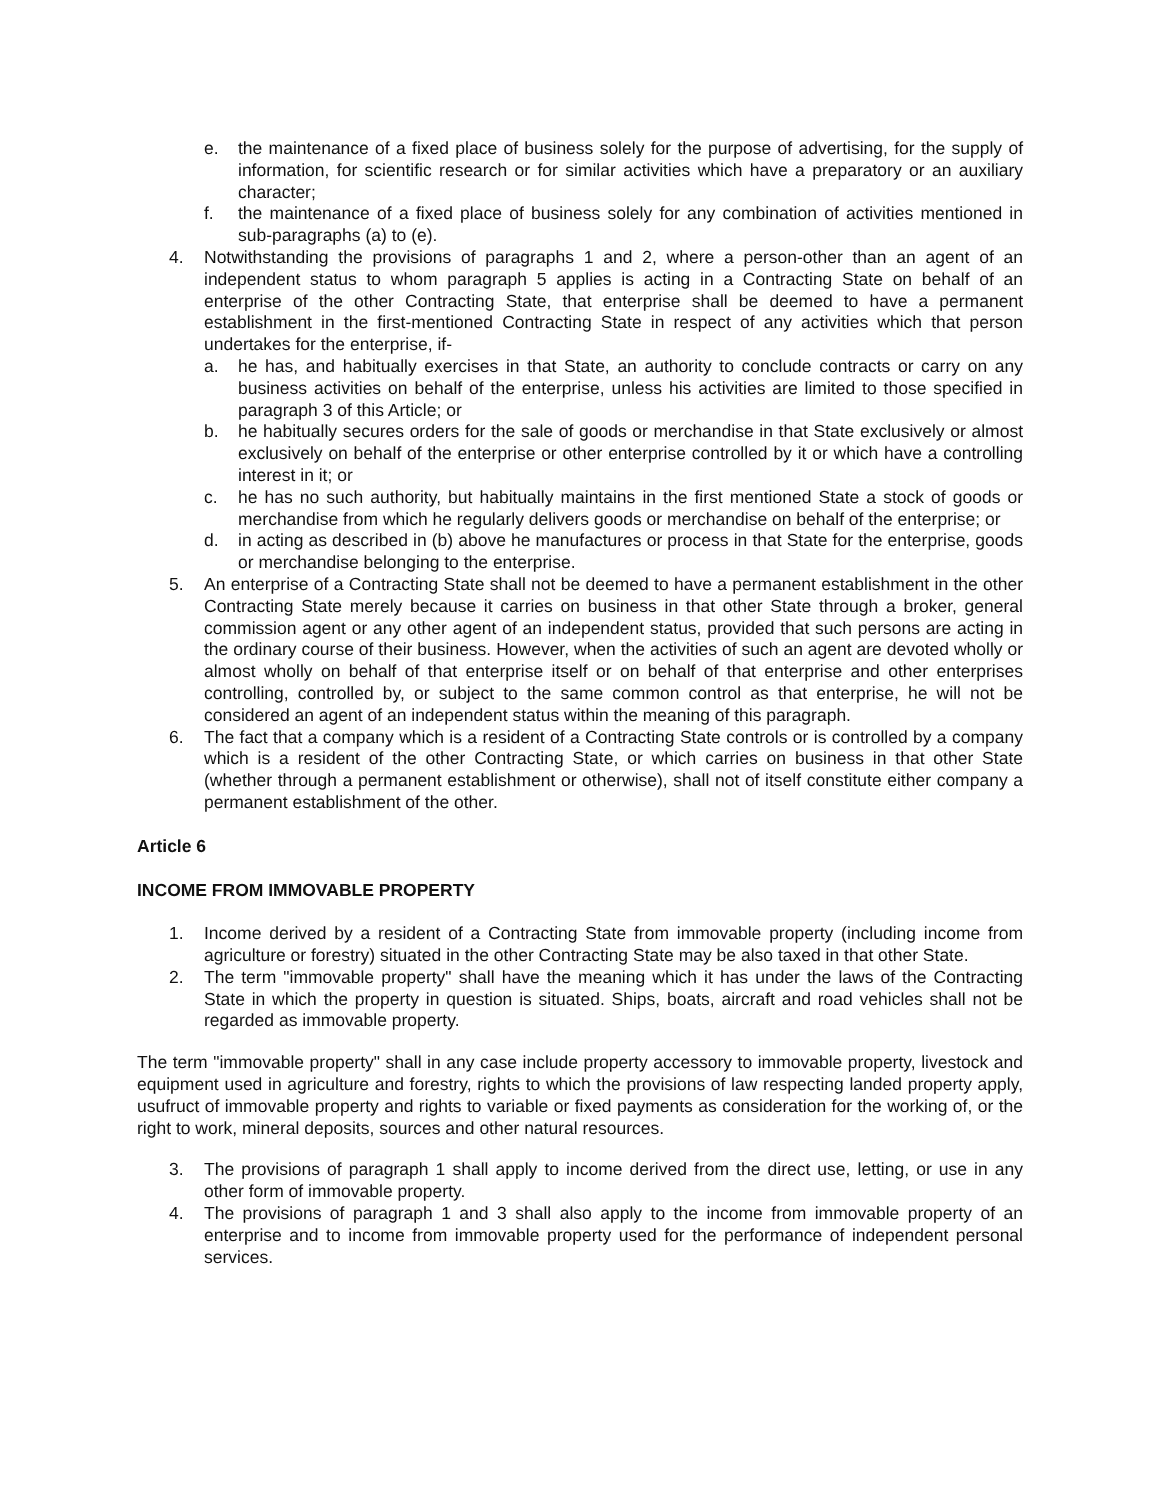e. the maintenance of a fixed place of business solely for the purpose of advertising, for the supply of information, for scientific research or for similar activities which have a preparatory or an auxiliary character;
f. the maintenance of a fixed place of business solely for any combination of activities mentioned in sub-paragraphs (a) to (e).
4. Notwithstanding the provisions of paragraphs 1 and 2, where a person-other than an agent of an independent status to whom paragraph 5 applies is acting in a Contracting State on behalf of an enterprise of the other Contracting State, that enterprise shall be deemed to have a permanent establishment in the first-mentioned Contracting State in respect of any activities which that person undertakes for the enterprise, if-
a. he has, and habitually exercises in that State, an authority to conclude contracts or carry on any business activities on behalf of the enterprise, unless his activities are limited to those specified in paragraph 3 of this Article; or
b. he habitually secures orders for the sale of goods or merchandise in that State exclusively or almost exclusively on behalf of the enterprise or other enterprise controlled by it or which have a controlling interest in it; or
c. he has no such authority, but habitually maintains in the first mentioned State a stock of goods or merchandise from which he regularly delivers goods or merchandise on behalf of the enterprise; or
d. in acting as described in (b) above he manufactures or process in that State for the enterprise, goods or merchandise belonging to the enterprise.
5. An enterprise of a Contracting State shall not be deemed to have a permanent establishment in the other Contracting State merely because it carries on business in that other State through a broker, general commission agent or any other agent of an independent status, provided that such persons are acting in the ordinary course of their business. However, when the activities of such an agent are devoted wholly or almost wholly on behalf of that enterprise itself or on behalf of that enterprise and other enterprises controlling, controlled by, or subject to the same common control as that enterprise, he will not be considered an agent of an independent status within the meaning of this paragraph.
6. The fact that a company which is a resident of a Contracting State controls or is controlled by a company which is a resident of the other Contracting State, or which carries on business in that other State (whether through a permanent establishment or otherwise), shall not of itself constitute either company a permanent establishment of the other.
Article 6
INCOME FROM IMMOVABLE PROPERTY
1. Income derived by a resident of a Contracting State from immovable property (including income from agriculture or forestry) situated in the other Contracting State may be also taxed in that other State.
2. The term "immovable property" shall have the meaning which it has under the laws of the Contracting State in which the property in question is situated. Ships, boats, aircraft and road vehicles shall not be regarded as immovable property.
The term "immovable property" shall in any case include property accessory to immovable property, livestock and equipment used in agriculture and forestry, rights to which the provisions of law respecting landed property apply, usufruct of immovable property and rights to variable or fixed payments as consideration for the working of, or the right to work, mineral deposits, sources and other natural resources.
3. The provisions of paragraph 1 shall apply to income derived from the direct use, letting, or use in any other form of immovable property.
4. The provisions of paragraph 1 and 3 shall also apply to the income from immovable property of an enterprise and to income from immovable property used for the performance of independent personal services.